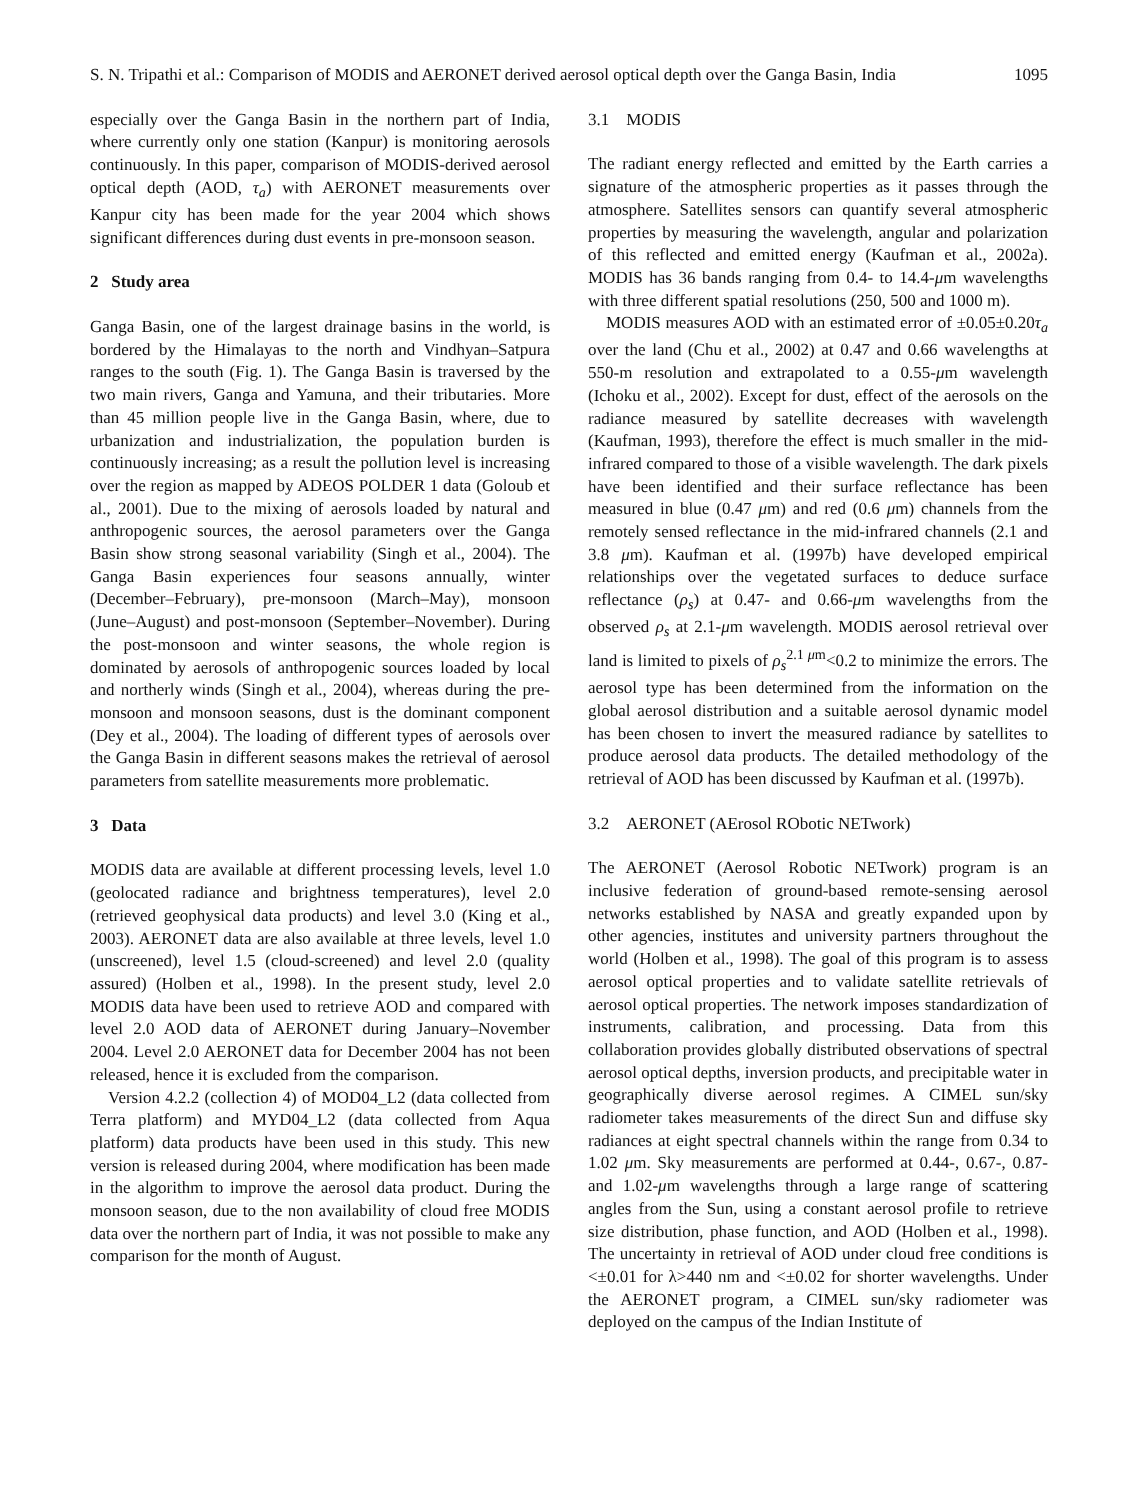S. N. Tripathi et al.: Comparison of MODIS and AERONET derived aerosol optical depth over the Ganga Basin, India 1095
especially over the Ganga Basin in the northern part of India, where currently only one station (Kanpur) is monitoring aerosols continuously. In this paper, comparison of MODIS-derived aerosol optical depth (AOD, τ<sub>a</sub>) with AERONET measurements over Kanpur city has been made for the year 2004 which shows significant differences during dust events in pre-monsoon season.
2 Study area
Ganga Basin, one of the largest drainage basins in the world, is bordered by the Himalayas to the north and Vindhyan–Satpura ranges to the south (Fig. 1). The Ganga Basin is traversed by the two main rivers, Ganga and Yamuna, and their tributaries. More than 45 million people live in the Ganga Basin, where, due to urbanization and industrialization, the population burden is continuously increasing; as a result the pollution level is increasing over the region as mapped by ADEOS POLDER 1 data (Goloub et al., 2001). Due to the mixing of aerosols loaded by natural and anthropogenic sources, the aerosol parameters over the Ganga Basin show strong seasonal variability (Singh et al., 2004). The Ganga Basin experiences four seasons annually, winter (December–February), pre-monsoon (March–May), monsoon (June–August) and post-monsoon (September–November). During the post-monsoon and winter seasons, the whole region is dominated by aerosols of anthropogenic sources loaded by local and northerly winds (Singh et al., 2004), whereas during the pre-monsoon and monsoon seasons, dust is the dominant component (Dey et al., 2004). The loading of different types of aerosols over the Ganga Basin in different seasons makes the retrieval of aerosol parameters from satellite measurements more problematic.
3 Data
MODIS data are available at different processing levels, level 1.0 (geolocated radiance and brightness temperatures), level 2.0 (retrieved geophysical data products) and level 3.0 (King et al., 2003). AERONET data are also available at three levels, level 1.0 (unscreened), level 1.5 (cloud-screened) and level 2.0 (quality assured) (Holben et al., 1998). In the present study, level 2.0 MODIS data have been used to retrieve AOD and compared with level 2.0 AOD data of AERONET during January–November 2004. Level 2.0 AERONET data for December 2004 has not been released, hence it is excluded from the comparison.
Version 4.2.2 (collection 4) of MOD04_L2 (data collected from Terra platform) and MYD04_L2 (data collected from Aqua platform) data products have been used in this study. This new version is released during 2004, where modification has been made in the algorithm to improve the aerosol data product. During the monsoon season, due to the non availability of cloud free MODIS data over the northern part of India, it was not possible to make any comparison for the month of August.
3.1 MODIS
The radiant energy reflected and emitted by the Earth carries a signature of the atmospheric properties as it passes through the atmosphere. Satellites sensors can quantify several atmospheric properties by measuring the wavelength, angular and polarization of this reflected and emitted energy (Kaufman et al., 2002a). MODIS has 36 bands ranging from 0.4- to 14.4-μm wavelengths with three different spatial resolutions (250, 500 and 1000 m).
MODIS measures AOD with an estimated error of ±0.05±0.20τ<sub>a</sub> over the land (Chu et al., 2002) at 0.47 and 0.66 wavelengths at 550-m resolution and extrapolated to a 0.55-μm wavelength (Ichoku et al., 2002). Except for dust, effect of the aerosols on the radiance measured by satellite decreases with wavelength (Kaufman, 1993), therefore the effect is much smaller in the mid-infrared compared to those of a visible wavelength. The dark pixels have been identified and their surface reflectance has been measured in blue (0.47 μm) and red (0.6 μm) channels from the remotely sensed reflectance in the mid-infrared channels (2.1 and 3.8 μm). Kaufman et al. (1997b) have developed empirical relationships over the vegetated surfaces to deduce surface reflectance (ρ<sub>s</sub>) at 0.47- and 0.66-μm wavelengths from the observed ρ<sub>s</sub> at 2.1-μm wavelength. MODIS aerosol retrieval over land is limited to pixels of ρ<sub>s</sub><sup>2.1 μm</sup><0.2 to minimize the errors. The aerosol type has been determined from the information on the global aerosol distribution and a suitable aerosol dynamic model has been chosen to invert the measured radiance by satellites to produce aerosol data products. The detailed methodology of the retrieval of AOD has been discussed by Kaufman et al. (1997b).
3.2 AERONET (AErosol RObotic NETwork)
The AERONET (Aerosol Robotic NETwork) program is an inclusive federation of ground-based remote-sensing aerosol networks established by NASA and greatly expanded upon by other agencies, institutes and university partners throughout the world (Holben et al., 1998). The goal of this program is to assess aerosol optical properties and to validate satellite retrievals of aerosol optical properties. The network imposes standardization of instruments, calibration, and processing. Data from this collaboration provides globally distributed observations of spectral aerosol optical depths, inversion products, and precipitable water in geographically diverse aerosol regimes. A CIMEL sun/sky radiometer takes measurements of the direct Sun and diffuse sky radiances at eight spectral channels within the range from 0.34 to 1.02 μm. Sky measurements are performed at 0.44-, 0.67-, 0.87- and 1.02-μm wavelengths through a large range of scattering angles from the Sun, using a constant aerosol profile to retrieve size distribution, phase function, and AOD (Holben et al., 1998). The uncertainty in retrieval of AOD under cloud free conditions is <±0.01 for λ>440 nm and <±0.02 for shorter wavelengths. Under the AERONET program, a CIMEL sun/sky radiometer was deployed on the campus of the Indian Institute of